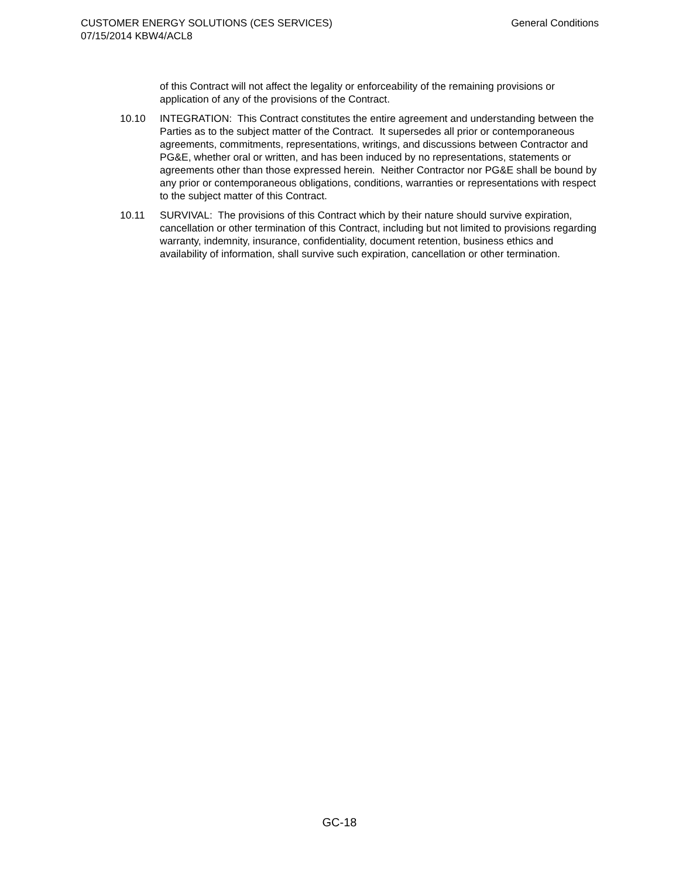CUSTOMER ENERGY SOLUTIONS (CES SERVICES)
07/15/2014 KBW4/ACL8
General Conditions
of this Contract will not affect the legality or enforceability of the remaining provisions or application of any of the provisions of the Contract.
10.10 INTEGRATION: This Contract constitutes the entire agreement and understanding between the Parties as to the subject matter of the Contract. It supersedes all prior or contemporaneous agreements, commitments, representations, writings, and discussions between Contractor and PG&E, whether oral or written, and has been induced by no representations, statements or agreements other than those expressed herein. Neither Contractor nor PG&E shall be bound by any prior or contemporaneous obligations, conditions, warranties or representations with respect to the subject matter of this Contract.
10.11 SURVIVAL: The provisions of this Contract which by their nature should survive expiration, cancellation or other termination of this Contract, including but not limited to provisions regarding warranty, indemnity, insurance, confidentiality, document retention, business ethics and availability of information, shall survive such expiration, cancellation or other termination.
GC-18